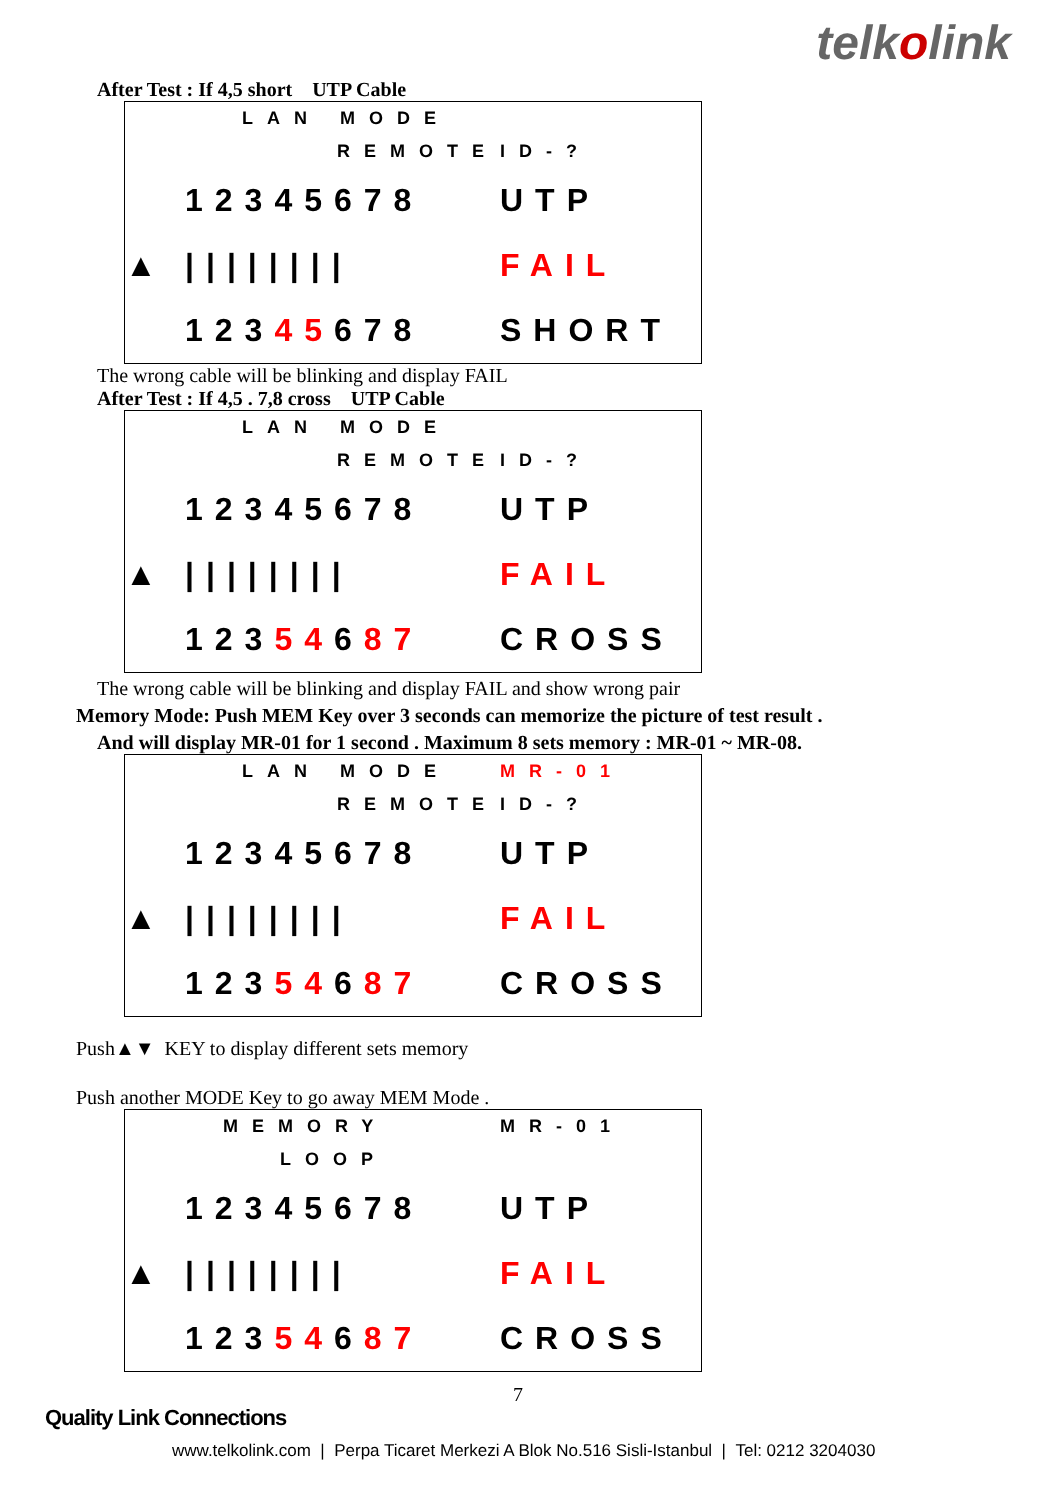telkolink
After Test : If 4,5 short UTP Cable
| | LAN MODE | |
| | REMOTE | ID-? |
| | 12345678 | UTP |
| ▲ | //////// | FAIL |
| | 123 45 678 | SHORT |
The wrong cable will be blinking and display FAIL
After Test : If 4,5 . 7,8 cross UTP Cable
| | LAN MODE | |
| | REMOTE | ID-? |
| | 12345678 | UTP |
| ▲ | //////// | FAIL |
| | 123 54 6 87 | CROSS |
The wrong cable will be blinking and display FAIL and show wrong pair
Memory Mode: Push MEM Key over 3 seconds can memorize the picture of test result .
And will display MR-01 for 1 second . Maximum 8 sets memory : MR-01 ~ MR-08.
| | LAN MODE | MR-01 |
| | REMOTE | ID-? |
| | 12345678 | UTP |
| ▲ | //////// | FAIL |
| | 123 54 6 87 | CROSS |
Push▲▼ KEY to display different sets memory
Push another MODE Key to go away MEM Mode .
| | MEMORY | MR-01 |
| | LOOP | |
| | 12345678 | UTP |
| ▲ | //////// | FAIL |
| | 123 54 6 87 | CROSS |
7
Quality Link Connections
www.telkolink.com | Perpa Ticaret Merkezi A Blok No.516 Sisli-Istanbul | Tel: 0212 3204030